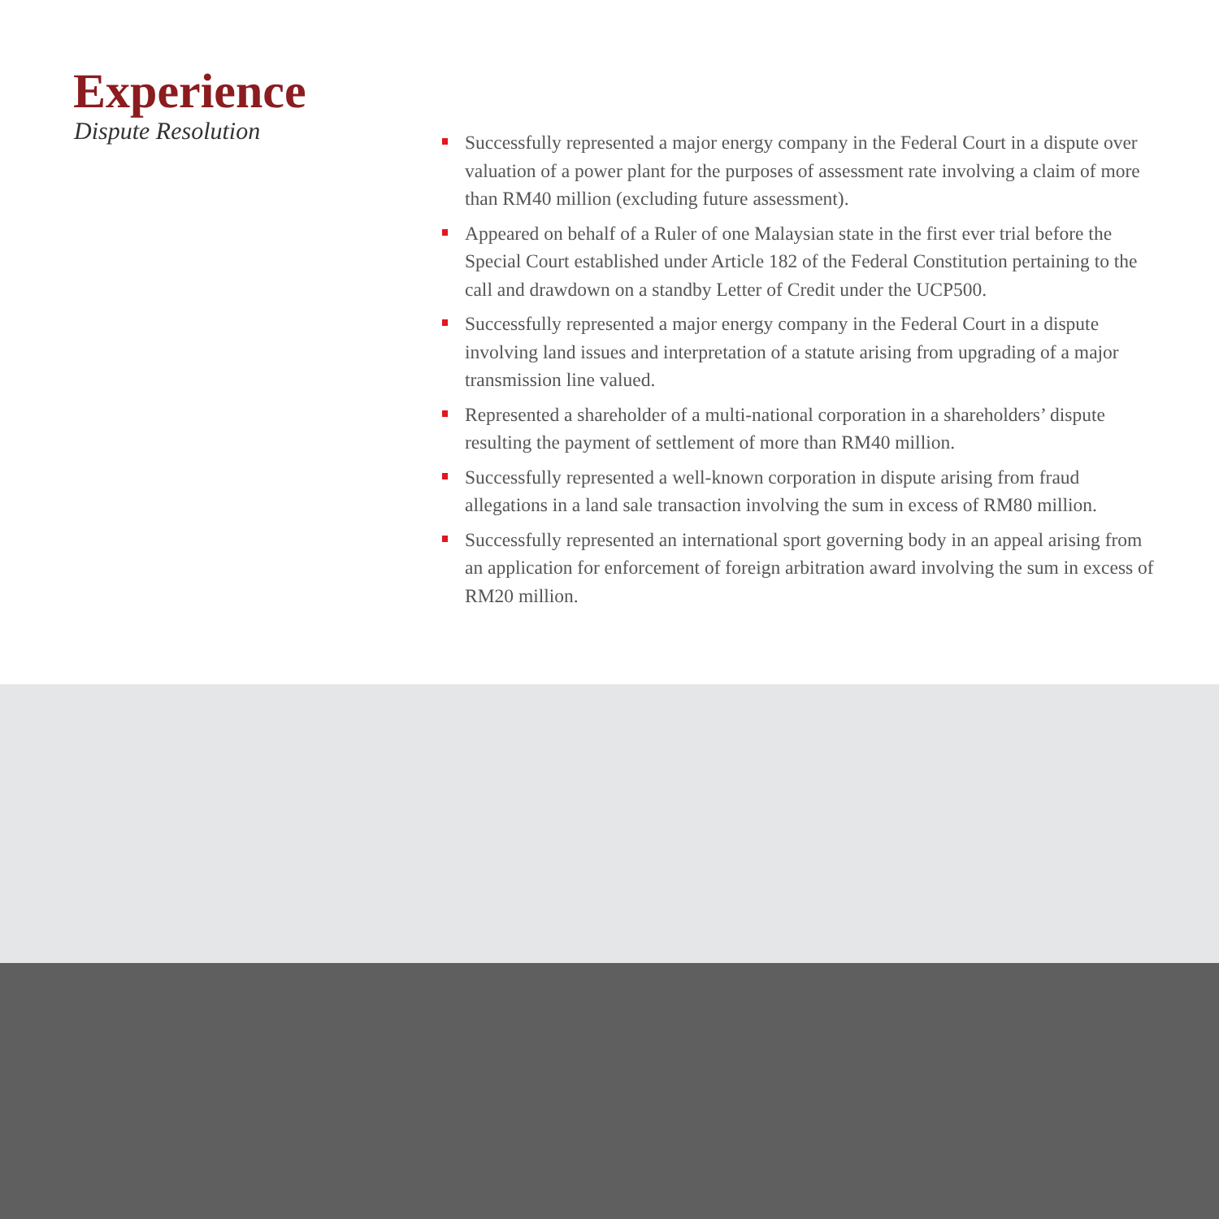Experience
Dispute Resolution
Successfully represented a major energy company in the Federal Court in a dispute over valuation of a power plant for the purposes of assessment rate involving a claim of more than RM40 million (excluding future assessment).
Appeared on behalf of a Ruler of one Malaysian state in the first ever trial before the Special Court established under Article 182 of the Federal Constitution pertaining to the call and drawdown on a standby Letter of Credit under the UCP500.
Successfully represented a major energy company in the Federal Court in a dispute involving land issues and interpretation of a statute arising from upgrading of a major transmission line valued.
Represented a shareholder of a multi-national corporation in a shareholders’ dispute resulting the payment of settlement of more than RM40 million.
Successfully represented a well-known corporation in dispute arising from fraud allegations in a land sale transaction involving the sum in excess of RM80 million.
Successfully represented an international sport governing body in an appeal arising from an application for enforcement of foreign arbitration award involving the sum in excess of RM20 million.